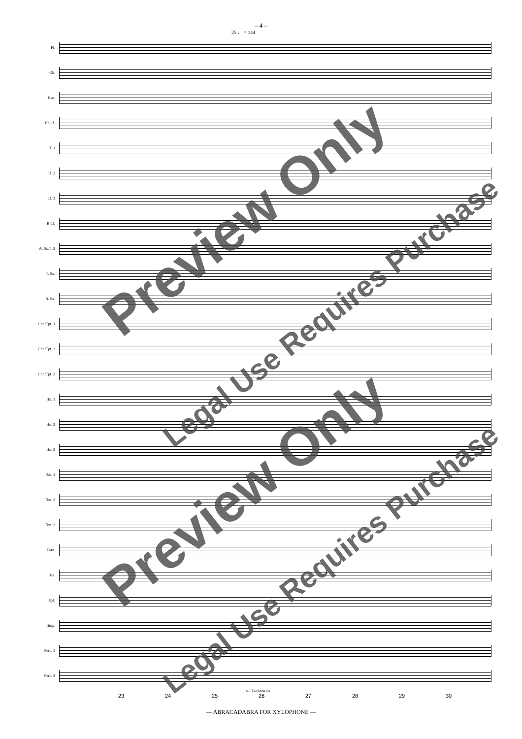– 4 –
25 ♩ = 144
Fl.
Ob.
Bsn.
Eb Cl.
Cl. 1
Cl. 2
Cl. 3
B.Cl.
A. Sx. 1-2
T. Sx.
B. Sx.
Cnt./Tpt. 1
Cnt./Tpt. 2
Cnt./Tpt. 3
Hn. 1
Hn. 2
Hn. 3
Tbn. 1
Tbn. 2
Tbn. 3
Brtn.
Bs.
Xyl.
Timp.
Perc. 1
Perc. 2
mf Tambourine
23 24 25 26 27 28 29 30
— ABRACADABRA FOR XYLOPHONE —
Preview Only
Preview Only
Legal Use Requires Purchase
Legal Use Requires Purchase